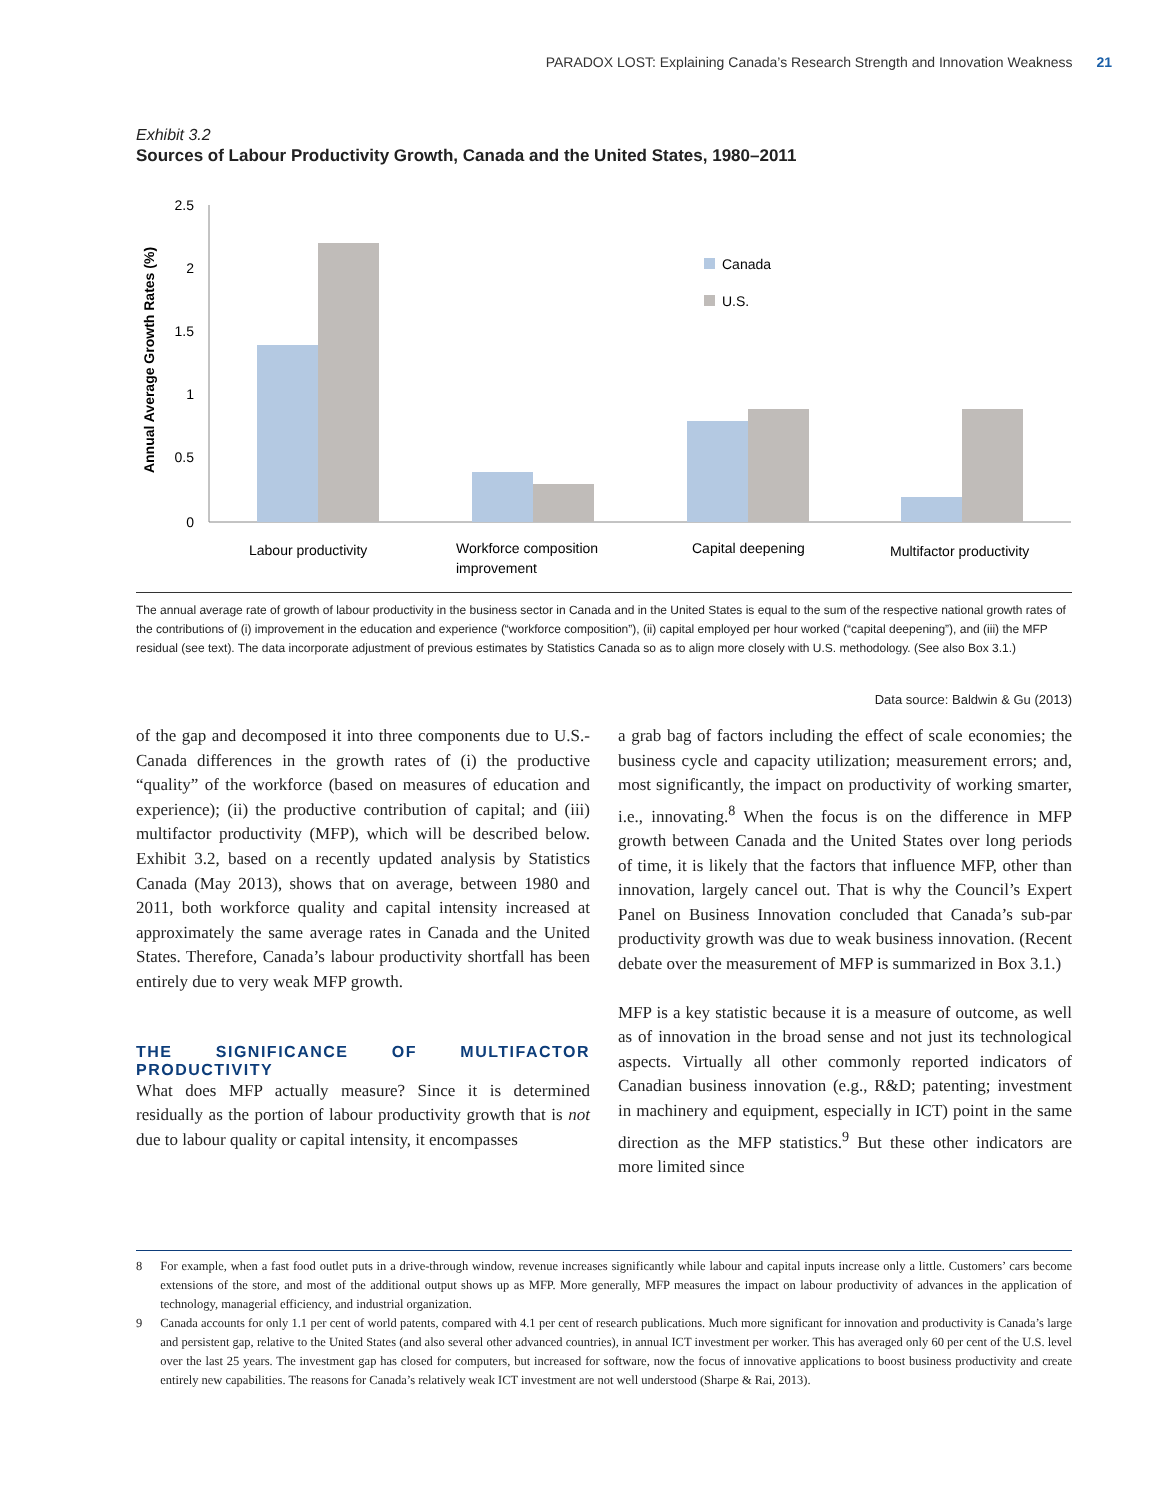PARADOX LOST: Explaining Canada’s Research Strength and Innovation Weakness 21
Exhibit 3.2
Sources of Labour Productivity Growth, Canada and the United States, 1980–2011
Annual Average Growth Rates (%)
2.5
2
1.5
1
0.5
0
Canada
U.S.
Labour productivity
Workforce composition
improvement
Capital deepening
Multifactor productivity
The annual average rate of growth of labour productivity in the business sector in Canada and in the United States is equal to the sum of the respective national growth rates of the contributions of (i) improvement in the education and experience (“workforce composition”), (ii) capital employed per hour worked (“capital deepening”), and (iii) the MFP residual (see text). The data incorporate adjustment of previous estimates by Statistics Canada so as to align more closely with U.S. methodology. (See also Box 3.1.)
Data source: Baldwin & Gu (2013)
of the gap and decomposed it into three components due to U.S.-Canada differences in the growth rates of (i) the productive “quality” of the workforce (based on measures of education and experience); (ii) the productive contribution of capital; and (iii) multifactor productivity (MFP), which will be described below. Exhibit 3.2, based on a recently updated analysis by Statistics Canada (May 2013), shows that on average, between 1980 and 2011, both workforce quality and capital intensity increased at approximately the same average rates in Canada and the United States. Therefore, Canada’s labour productivity shortfall has been entirely due to very weak MFP growth.
THE SIGNIFICANCE OF MULTIFACTOR PRODUCTIVITY
What does MFP actually measure? Since it is determined residually as the portion of labour productivity growth that is not due to labour quality or capital intensity, it encompasses
a grab bag of factors including the effect of scale economies; the business cycle and capacity utilization; measurement errors; and, most significantly, the impact on productivity of working smarter, i.e., innovating.<sup>8</sup> When the focus is on the difference in MFP growth between Canada and the United States over long periods of time, it is likely that the factors that influence MFP, other than innovation, largely cancel out. That is why the Council’s Expert Panel on Business Innovation concluded that Canada’s sub-par productivity growth was due to weak business innovation. (Recent debate over the measurement of MFP is summarized in Box 3.1.)
MFP is a key statistic because it is a measure of outcome, as well as of innovation in the broad sense and not just its technological aspects. Virtually all other commonly reported indicators of Canadian business innovation (e.g., R&D; patenting; investment in machinery and equipment, especially in ICT) point in the same direction as the MFP statistics.<sup>9</sup> But these other indicators are more limited since
8 For example, when a fast food outlet puts in a drive-through window, revenue increases significantly while labour and capital inputs increase only a little. Customers’ cars become extensions of the store, and most of the additional output shows up as MFP. More generally, MFP measures the impact on labour productivity of advances in the application of technology, managerial efficiency, and industrial organization.
9 Canada accounts for only 1.1 per cent of world patents, compared with 4.1 per cent of research publications. Much more significant for innovation and productivity is Canada’s large and persistent gap, relative to the United States (and also several other advanced countries), in annual ICT investment per worker. This has averaged only 60 per cent of the U.S. level over the last 25 years. The investment gap has closed for computers, but increased for software, now the focus of innovative applications to boost business productivity and create entirely new capabilities. The reasons for Canada’s relatively weak ICT investment are not well understood (Sharpe & Rai, 2013).